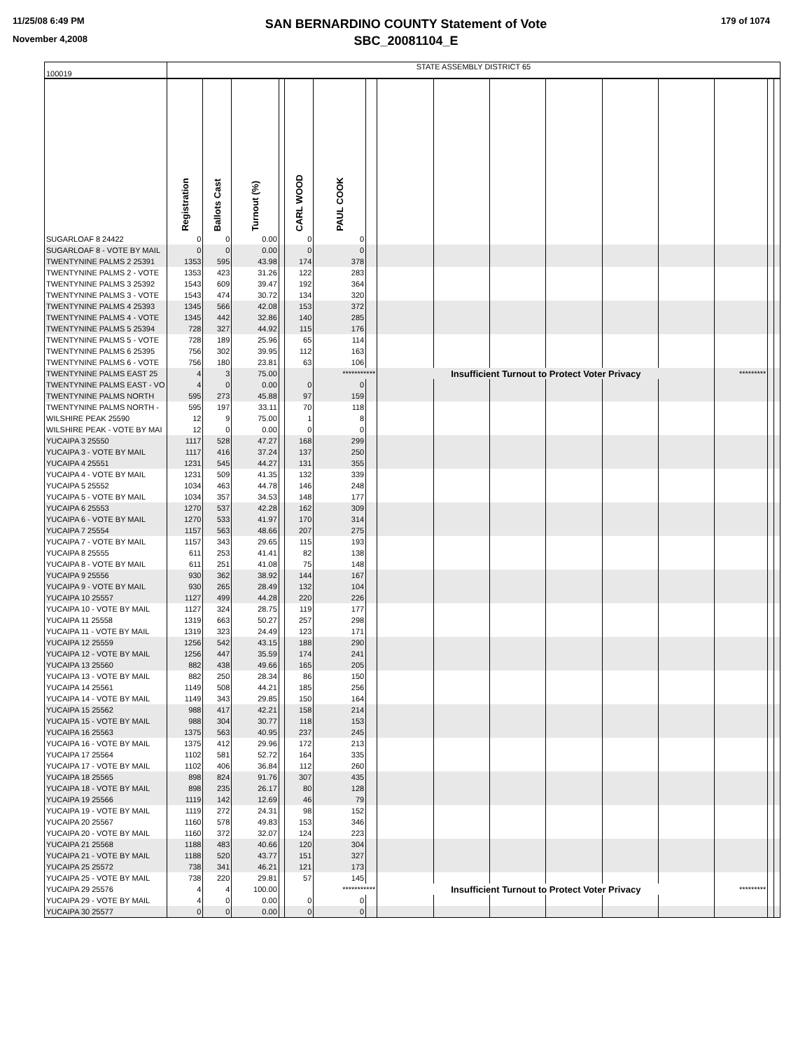11/25/08 6:49 PM
November 4,2008
SAN BERNARDINO COUNTY Statement of Vote
SBC_20081104_E
179 of 1074
| 100019 | STATE ASSEMBLY DISTRICT 65 | | | | | | | | | | | | | | | |
| | Registration | Ballots Cast | Turnout (%) | | CARL WOOD | PAUL COOK | | | | | | | | | | |
| SUGARLOAF 8 24422 | 0 | 0 | 0.00 | | 0 | 0 | | | | | | | | | | |
| SUGARLOAF 8 - VOTE BY MAIL | 0 | 0 | 0.00 | | 0 | 0 | | | | | | | | | | |
| TWENTYNINE PALMS 2 25391 | 1353 | 595 | 43.98 | | 174 | 378 | | | | | | | | | | |
| TWENTYNINE PALMS 2 - VOTE | 1353 | 423 | 31.26 | | 122 | 283 | | | | | | | | | | |
| TWENTYNINE PALMS 3 25392 | 1543 | 609 | 39.47 | | 192 | 364 | | | | | | | | | | |
| TWENTYNINE PALMS 3 - VOTE | 1543 | 474 | 30.72 | | 134 | 320 | | | | | | | | | | |
| TWENTYNINE PALMS 4 25393 | 1345 | 566 | 42.08 | | 153 | 372 | | | | | | | | | | |
| TWENTYNINE PALMS 4 - VOTE | 1345 | 442 | 32.86 | | 140 | 285 | | | | | | | | | | |
| TWENTYNINE PALMS 5 25394 | 728 | 327 | 44.92 | | 115 | 176 | | | | | | | | | | |
| TWENTYNINE PALMS 5 - VOTE | 728 | 189 | 25.96 | | 65 | 114 | | | | | | | | | | |
| TWENTYNINE PALMS 6 25395 | 756 | 302 | 39.95 | | 112 | 163 | | | | | | | | | | |
| TWENTYNINE PALMS 6 - VOTE | 756 | 180 | 23.81 | | 63 | 106 | | | | | | | | | | |
| TWENTYNINE PALMS EAST 25 | 4 | 3 | 75.00 | | | *********** | | Insufficient Turnout to Protect Voter Privacy | | | | | | ********* | | |
| TWENTYNINE PALMS EAST - VO | 4 | 0 | 0.00 | | 0 | 0 | | | | | | | | | | |
| TWENTYNINE PALMS NORTH | 595 | 273 | 45.88 | | 97 | 159 | | | | | | | | | | |
| TWENTYNINE PALMS NORTH - | 595 | 197 | 33.11 | | 70 | 118 | | | | | | | | | | |
| WILSHIRE PEAK 25590 | 12 | 9 | 75.00 | | 1 | 8 | | | | | | | | | | |
| WILSHIRE PEAK - VOTE BY MAI | 12 | 0 | 0.00 | | 0 | 0 | | | | | | | | | | |
| YUCAIPA 3 25550 | 1117 | 528 | 47.27 | | 168 | 299 | | | | | | | | | | |
| YUCAIPA 3 - VOTE BY MAIL | 1117 | 416 | 37.24 | | 137 | 250 | | | | | | | | | | |
| YUCAIPA 4 25551 | 1231 | 545 | 44.27 | | 131 | 355 | | | | | | | | | | |
| YUCAIPA 4 - VOTE BY MAIL | 1231 | 509 | 41.35 | | 132 | 339 | | | | | | | | | | |
| YUCAIPA 5 25552 | 1034 | 463 | 44.78 | | 146 | 248 | | | | | | | | | | |
| YUCAIPA 5 - VOTE BY MAIL | 1034 | 357 | 34.53 | | 148 | 177 | | | | | | | | | | |
| YUCAIPA 6 25553 | 1270 | 537 | 42.28 | | 162 | 309 | | | | | | | | | | |
| YUCAIPA 6 - VOTE BY MAIL | 1270 | 533 | 41.97 | | 170 | 314 | | | | | | | | | | |
| YUCAIPA 7 25554 | 1157 | 563 | 48.66 | | 207 | 275 | | | | | | | | | | |
| YUCAIPA 7 - VOTE BY MAIL | 1157 | 343 | 29.65 | | 115 | 193 | | | | | | | | | | |
| YUCAIPA 8 25555 | 611 | 253 | 41.41 | | 82 | 138 | | | | | | | | | | |
| YUCAIPA 8 - VOTE BY MAIL | 611 | 251 | 41.08 | | 75 | 148 | | | | | | | | | | |
| YUCAIPA 9 25556 | 930 | 362 | 38.92 | | 144 | 167 | | | | | | | | | | |
| YUCAIPA 9 - VOTE BY MAIL | 930 | 265 | 28.49 | | 132 | 104 | | | | | | | | | | |
| YUCAIPA 10 25557 | 1127 | 499 | 44.28 | | 220 | 226 | | | | | | | | | | |
| YUCAIPA 10 - VOTE BY MAIL | 1127 | 324 | 28.75 | | 119 | 177 | | | | | | | | | | |
| YUCAIPA 11 25558 | 1319 | 663 | 50.27 | | 257 | 298 | | | | | | | | | | |
| YUCAIPA 11 - VOTE BY MAIL | 1319 | 323 | 24.49 | | 123 | 171 | | | | | | | | | | |
| YUCAIPA 12 25559 | 1256 | 542 | 43.15 | | 188 | 290 | | | | | | | | | | |
| YUCAIPA 12 - VOTE BY MAIL | 1256 | 447 | 35.59 | | 174 | 241 | | | | | | | | | | |
| YUCAIPA 13 25560 | 882 | 438 | 49.66 | | 165 | 205 | | | | | | | | | | |
| YUCAIPA 13 - VOTE BY MAIL | 882 | 250 | 28.34 | | 86 | 150 | | | | | | | | | | |
| YUCAIPA 14 25561 | 1149 | 508 | 44.21 | | 185 | 256 | | | | | | | | | | |
| YUCAIPA 14 - VOTE BY MAIL | 1149 | 343 | 29.85 | | 150 | 164 | | | | | | | | | | |
| YUCAIPA 15 25562 | 988 | 417 | 42.21 | | 158 | 214 | | | | | | | | | | |
| YUCAIPA 15 - VOTE BY MAIL | 988 | 304 | 30.77 | | 118 | 153 | | | | | | | | | | |
| YUCAIPA 16 25563 | 1375 | 563 | 40.95 | | 237 | 245 | | | | | | | | | | |
| YUCAIPA 16 - VOTE BY MAIL | 1375 | 412 | 29.96 | | 172 | 213 | | | | | | | | | | |
| YUCAIPA 17 25564 | 1102 | 581 | 52.72 | | 164 | 335 | | | | | | | | | | |
| YUCAIPA 17 - VOTE BY MAIL | 1102 | 406 | 36.84 | | 112 | 260 | | | | | | | | | | |
| YUCAIPA 18 25565 | 898 | 824 | 91.76 | | 307 | 435 | | | | | | | | | | |
| YUCAIPA 18 - VOTE BY MAIL | 898 | 235 | 26.17 | | 80 | 128 | | | | | | | | | | |
| YUCAIPA 19 25566 | 1119 | 142 | 12.69 | | 46 | 79 | | | | | | | | | | |
| YUCAIPA 19 - VOTE BY MAIL | 1119 | 272 | 24.31 | | 98 | 152 | | | | | | | | | | |
| YUCAIPA 20 25567 | 1160 | 578 | 49.83 | | 153 | 346 | | | | | | | | | | |
| YUCAIPA 20 - VOTE BY MAIL | 1160 | 372 | 32.07 | | 124 | 223 | | | | | | | | | | |
| YUCAIPA 21 25568 | 1188 | 483 | 40.66 | | 120 | 304 | | | | | | | | | | |
| YUCAIPA 21 - VOTE BY MAIL | 1188 | 520 | 43.77 | | 151 | 327 | | | | | | | | | | |
| YUCAIPA 25 25572 | 738 | 341 | 46.21 | | 121 | 173 | | | | | | | | | | |
| YUCAIPA 25 - VOTE BY MAIL | 738 | 220 | 29.81 | | 57 | 145 | | | | | | | | | | |
| YUCAIPA 29 25576 | 4 | 4 | 100.00 | | | *********** | | Insufficient Turnout to Protect Voter Privacy | | | | | | ********* | | |
| YUCAIPA 29 - VOTE BY MAIL | 4 | 0 | 0.00 | | 0 | 0 | | | | | | | | | | |
| YUCAIPA 30 25577 | 0 | 0 | 0.00 | | 0 | 0 | | | | | | | | | | |